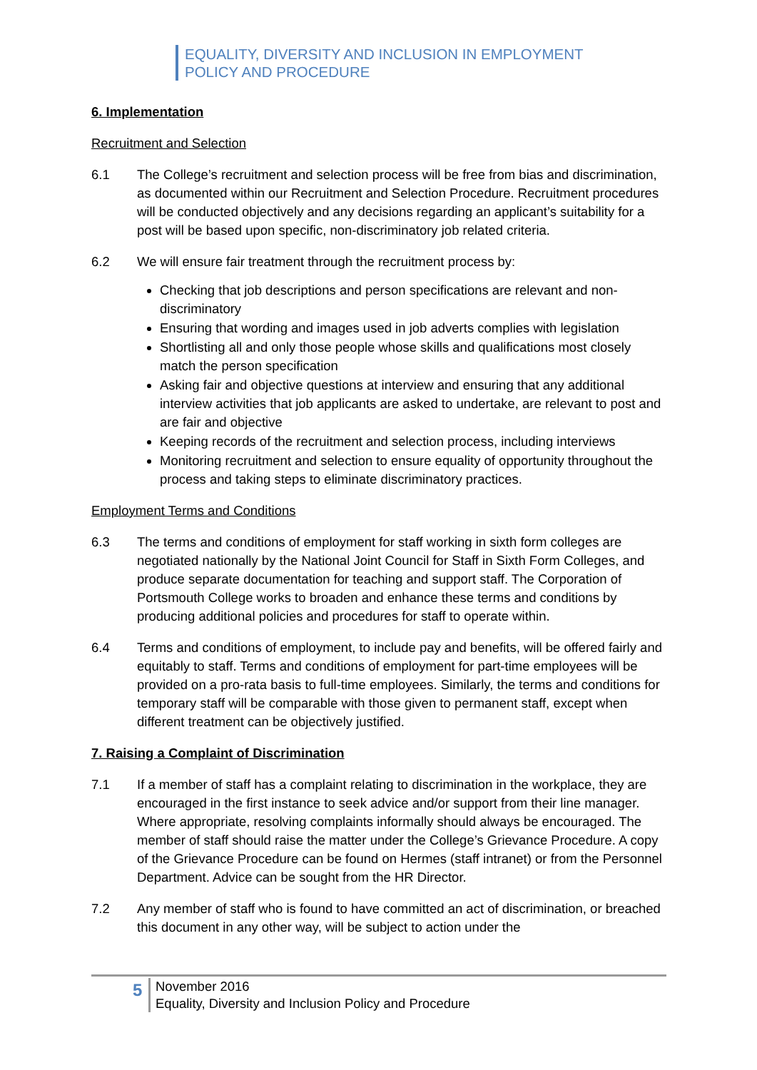EQUALITY, DIVERSITY AND INCLUSION IN EMPLOYMENT
POLICY AND PROCEDURE
6. Implementation
Recruitment and Selection
6.1 The College’s recruitment and selection process will be free from bias and discrimination, as documented within our Recruitment and Selection Procedure. Recruitment procedures will be conducted objectively and any decisions regarding an applicant’s suitability for a post will be based upon specific, non-discriminatory job related criteria.
6.2 We will ensure fair treatment through the recruitment process by:
Checking that job descriptions and person specifications are relevant and non-discriminatory
Ensuring that wording and images used in job adverts complies with legislation
Shortlisting all and only those people whose skills and qualifications most closely match the person specification
Asking fair and objective questions at interview and ensuring that any additional interview activities that job applicants are asked to undertake, are relevant to post and are fair and objective
Keeping records of the recruitment and selection process, including interviews
Monitoring recruitment and selection to ensure equality of opportunity throughout the process and taking steps to eliminate discriminatory practices.
Employment Terms and Conditions
6.3 The terms and conditions of employment for staff working in sixth form colleges are negotiated nationally by the National Joint Council for Staff in Sixth Form Colleges, and produce separate documentation for teaching and support staff. The Corporation of Portsmouth College works to broaden and enhance these terms and conditions by producing additional policies and procedures for staff to operate within.
6.4 Terms and conditions of employment, to include pay and benefits, will be offered fairly and equitably to staff. Terms and conditions of employment for part-time employees will be provided on a pro-rata basis to full-time employees. Similarly, the terms and conditions for temporary staff will be comparable with those given to permanent staff, except when different treatment can be objectively justified.
7. Raising a Complaint of Discrimination
7.1 If a member of staff has a complaint relating to discrimination in the workplace, they are encouraged in the first instance to seek advice and/or support from their line manager. Where appropriate, resolving complaints informally should always be encouraged. The member of staff should raise the matter under the College’s Grievance Procedure. A copy of the Grievance Procedure can be found on Hermes (staff intranet) or from the Personnel Department. Advice can be sought from the HR Director.
7.2 Any member of staff who is found to have committed an act of discrimination, or breached this document in any other way, will be subject to action under the
5
November 2016
Equality, Diversity and Inclusion Policy and Procedure